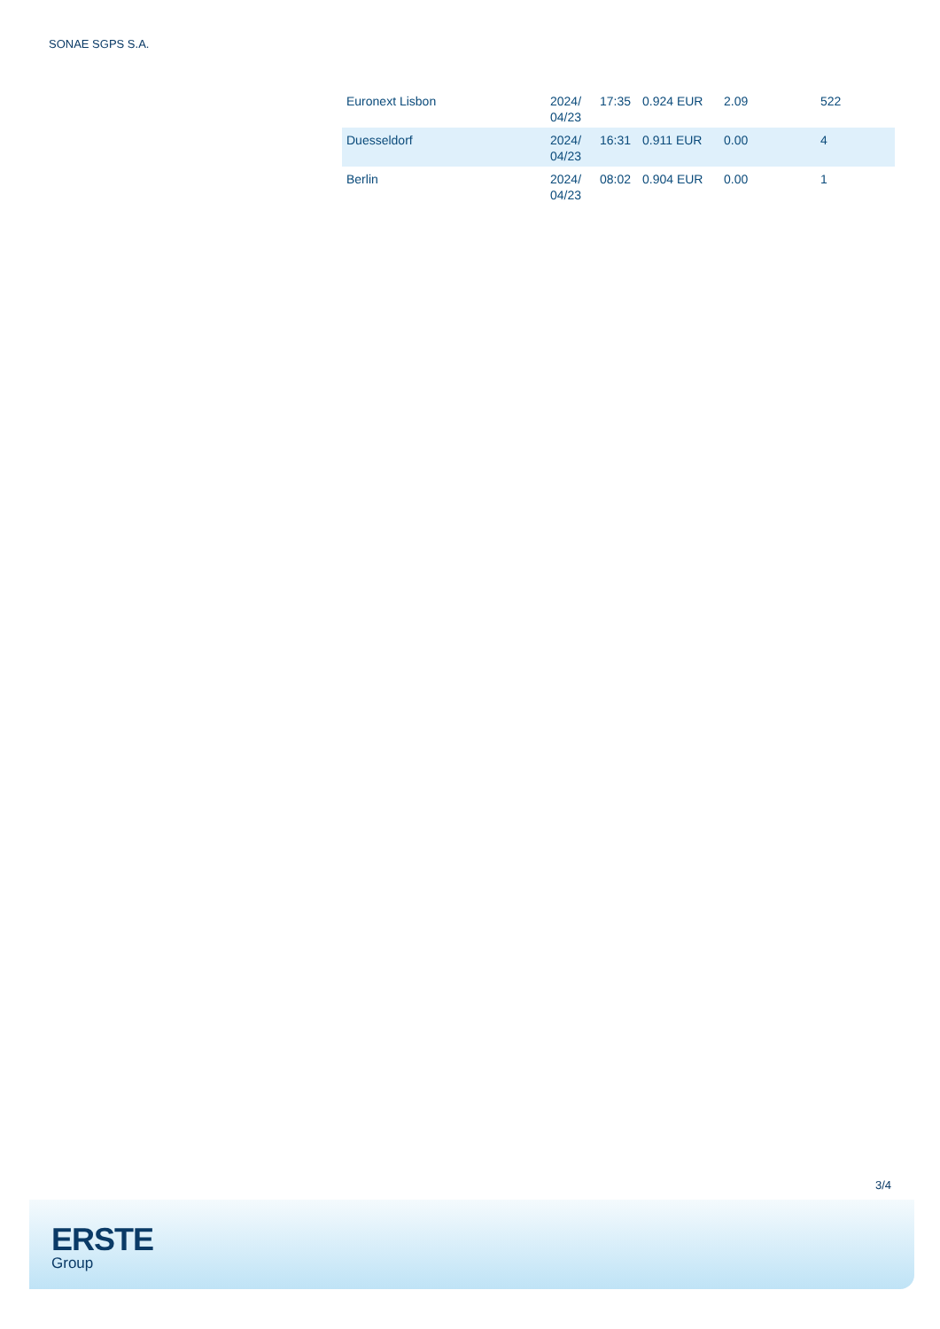SONAE SGPS S.A.
| Euronext Lisbon | 2024/ 04/23 | 17:35 | 0.924 EUR | 2.09 | 522 |
| Duesseldorf | 2024/ 04/23 | 16:31 | 0.911 EUR | 0.00 | 4 |
| Berlin | 2024/ 04/23 | 08:02 | 0.904 EUR | 0.00 | 1 |
3/4
ERSTE
Group